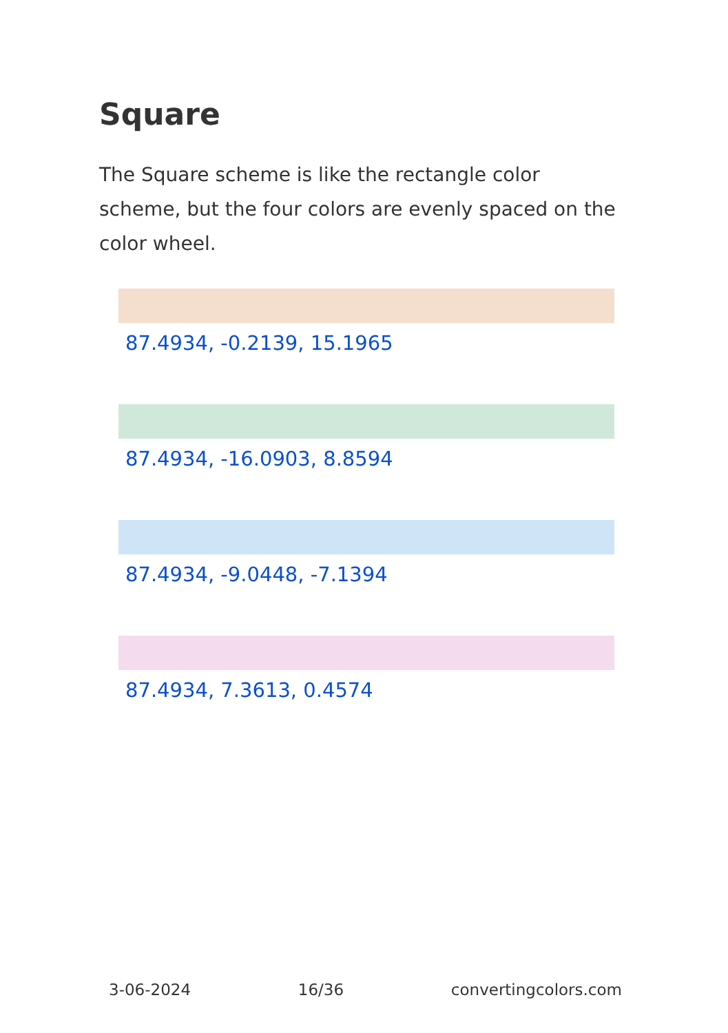Square
The Square scheme is like the rectangle color scheme, but the four colors are evenly spaced on the color wheel.
87.4934, -0.2139, 15.1965
87.4934, -16.0903, 8.8594
87.4934, -9.0448, -7.1394
87.4934, 7.3613, 0.4574
3-06-2024 16/36 convertingcolors.com